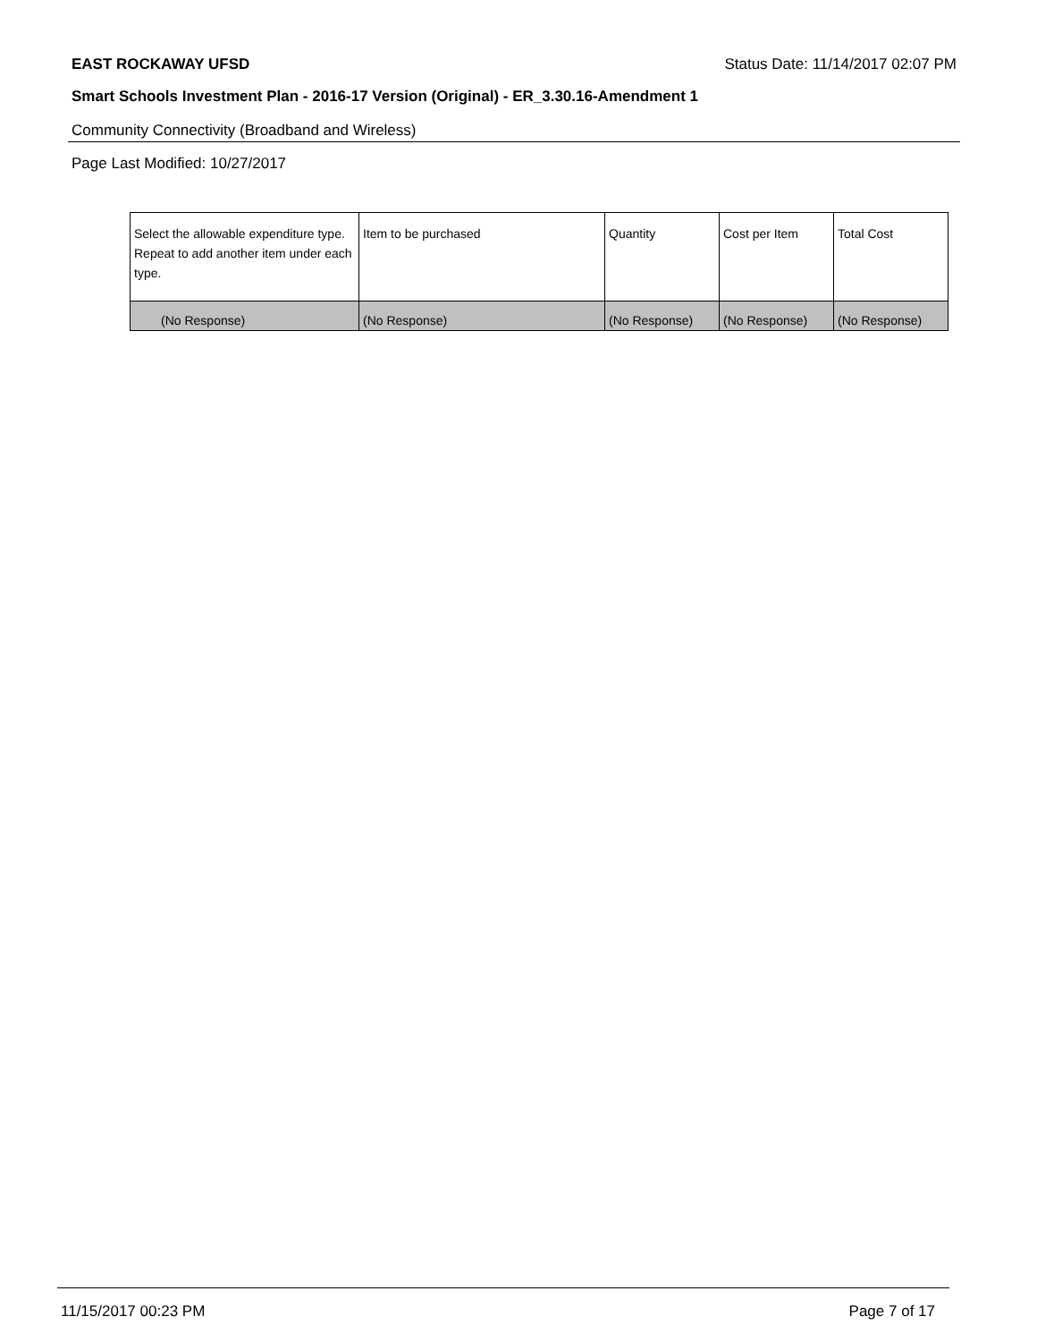EAST ROCKAWAY UFSD Status Date: 11/14/2017 02:07 PM
Smart Schools Investment Plan - 2016-17 Version (Original) - ER_3.30.16-Amendment 1
Community Connectivity (Broadband and Wireless)
Page Last Modified: 10/27/2017
| Select the allowable expenditure type. Repeat to add another item under each type. | Item to be purchased | Quantity | Cost per Item | Total Cost |
| --- | --- | --- | --- | --- |
| (No Response) | (No Response) | (No Response) | (No Response) | (No Response) |
11/15/2017 00:23 PM Page 7 of 17